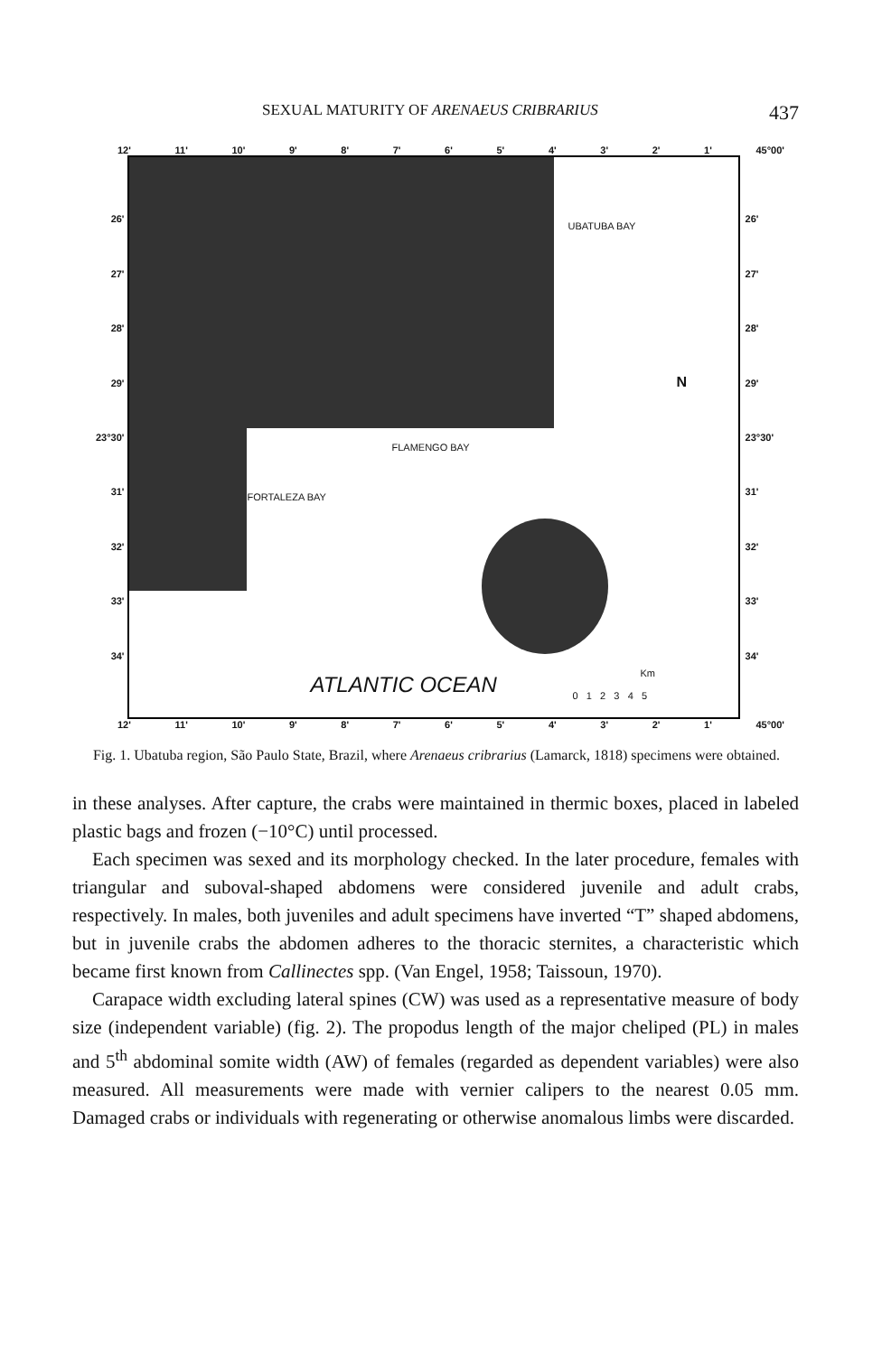SEXUAL MATURITY OF ARENAEUS CRIBRARIUS 437
12' 11' 10' 9' 8' 7' 6' 5' 4' 3' 2' 1' 45°00'
26'
27'
28'
29'
23°30'
31'
32'
33'
34'
UBATUBA BAY
FLAMENGO BAY
FORTALEZA BAY
N
ATLANTIC OCEAN Km
0 1 2 3 4 5
26'
27'
28'
29'
23°30'
31'
32'
33'
34'
12' 11' 10' 9' 8' 7' 6' 5' 4' 3' 2' 1' 45°00'
Fig. 1. Ubatuba region, São Paulo State, Brazil, where Arenaeus cribrarius (Lamarck, 1818) specimens were obtained.
in these analyses. After capture, the crabs were maintained in thermic boxes, placed in labeled plastic bags and frozen (−10°C) until processed.
Each specimen was sexed and its morphology checked. In the later procedure, females with triangular and suboval-shaped abdomens were considered juvenile and adult crabs, respectively. In males, both juveniles and adult specimens have inverted “T” shaped abdomens, but in juvenile crabs the abdomen adheres to the thoracic sternites, a characteristic which became first known from Callinectes spp. (Van Engel, 1958; Taissoun, 1970).
Carapace width excluding lateral spines (CW) was used as a representative measure of body size (independent variable) (fig. 2). The propodus length of the major cheliped (PL) in males and 5<sup>th</sup> abdominal somite width (AW) of females (regarded as dependent variables) were also measured. All measurements were made with vernier calipers to the nearest 0.05 mm. Damaged crabs or individuals with regenerating or otherwise anomalous limbs were discarded.